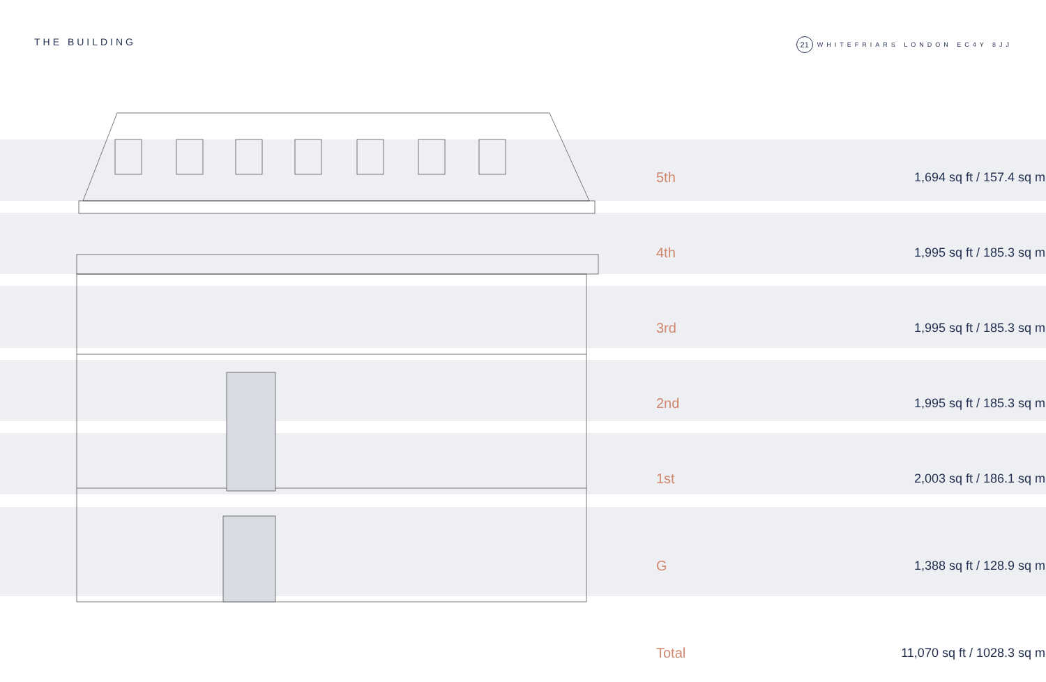THE BUILDING
21 WHITEFRIARS LONDON EC4Y 8JJ
| 5th | 1,694 sq ft / 157.4 sq m |
| 4th | 1,995 sq ft / 185.3 sq m |
| 3rd | 1,995 sq ft / 185.3 sq m |
| 2nd | 1,995 sq ft / 185.3 sq m |
| 1st | 2,003 sq ft / 186.1 sq m |
| G | 1,388 sq ft / 128.9 sq m |
| Total | 11,070 sq ft / 1028.3 sq m |